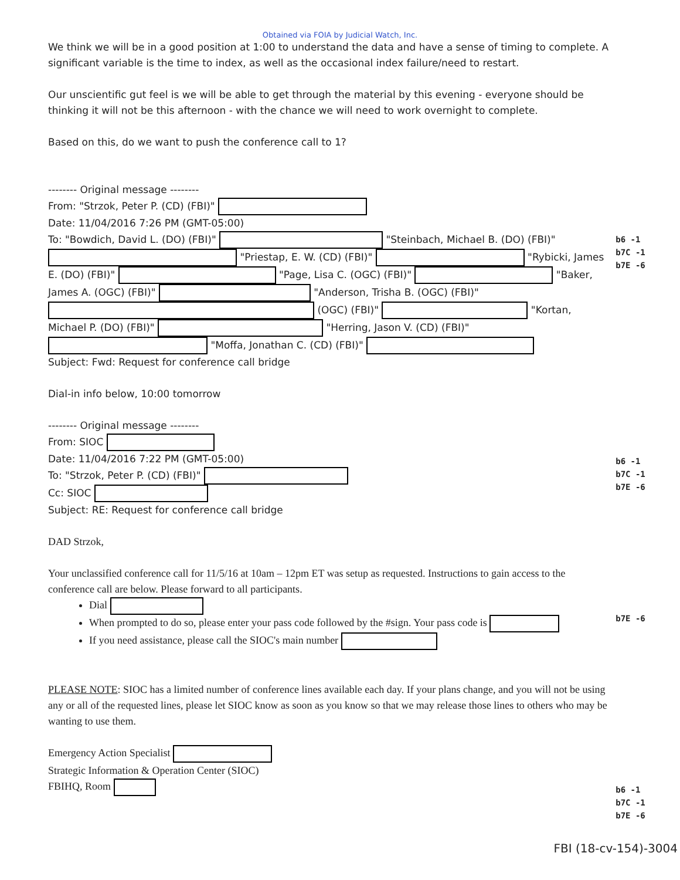Obtained via FOIA by Judicial Watch, Inc.
We think we will be in a good position at 1:00 to understand the data and have a sense of timing to complete. A significant variable is the time to index, as well as the occasional index failure/need to restart.
Our unscientific gut feel is we will be able to get through the material by this evening - everyone should be thinking it will not be this afternoon - with the chance we will need to work overnight to complete.
Based on this, do we want to push the conference call to 1?
-------- Original message --------
From: "Strzok, Peter P. (CD) (FBI)"
Date: 11/04/2016 7:26 PM (GMT-05:00)
To: "Bowdich, David L. (DO) (FBI)" "Steinbach, Michael B. (DO) (FBI)" "Priestap, E. W. (CD) (FBI)" "Rybicki, James E. (DO) (FBI)" "Page, Lisa C. (OGC) (FBI)" "Baker, James A. (OGC) (FBI)" "Anderson, Trisha B. (OGC) (FBI)" (OGC) (FBI)" "Kortan, Michael P. (DO) (FBI)" "Herring, Jason V. (CD) (FBI)" "Moffa, Jonathan C. (CD) (FBI)"
Subject: Fwd: Request for conference call bridge
Dial-in info below, 10:00 tomorrow
-------- Original message --------
From: SIOC
Date: 11/04/2016 7:22 PM (GMT-05:00)
To: "Strzok, Peter P. (CD) (FBI)"
Cc: SIOC
Subject: RE: Request for conference call bridge
DAD Strzok,
Your unclassified conference call for 11/5/16 at 10am – 12pm ET was setup as requested. Instructions to gain access to the conference call are below. Please forward to all participants.
Dial
When prompted to do so, please enter your pass code followed by the #sign. Your pass code is
If you need assistance, please call the SIOC's main number
PLEASE NOTE: SIOC has a limited number of conference lines available each day. If your plans change, and you will not be using any or all of the requested lines, please let SIOC know as soon as you know so that we may release those lines to others who may be wanting to use them.
Emergency Action Specialist
Strategic Information & Operation Center (SIOC)
FBIHQ, Room
b6 -1
b7C -1
b7E -6
b6 -1
b7C -1
b7E -6
b7E -6
b6 -1
b7C -1
b7E -6
FBI (18-cv-154)-3004